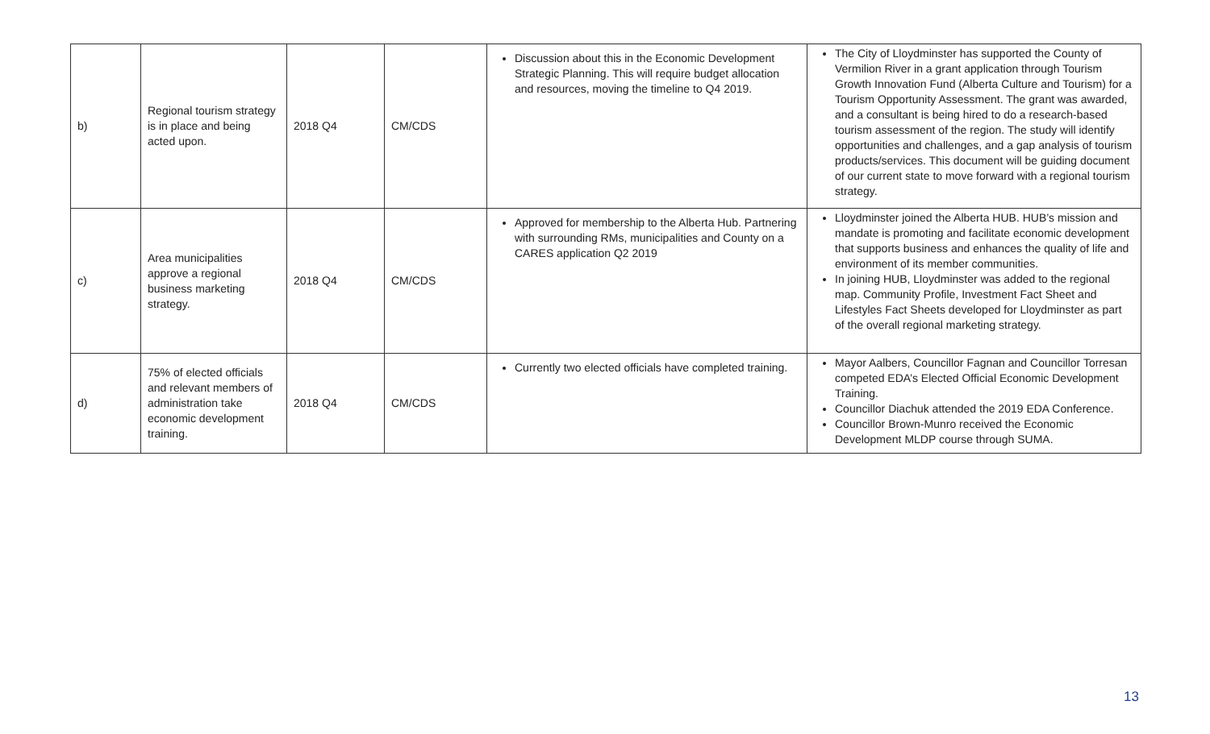| b) | Regional tourism strategy is in place and being acted upon. | 2018 Q4 | CM/CDS | Discussion about this in the Economic Development Strategic Planning. This will require budget allocation and resources, moving the timeline to Q4 2019. | The City of Lloydminster has supported the County of Vermilion River in a grant application through Tourism Growth Innovation Fund (Alberta Culture and Tourism) for a Tourism Opportunity Assessment. The grant was awarded, and a consultant is being hired to do a research-based tourism assessment of the region. The study will identify opportunities and challenges, and a gap analysis of tourism products/services. This document will be guiding document of our current state to move forward with a regional tourism strategy. |
| c) | Area municipalities approve a regional business marketing strategy. | 2018 Q4 | CM/CDS | Approved for membership to the Alberta Hub. Partnering with surrounding RMs, municipalities and County on a CARES application Q2 2019 | Lloydminster joined the Alberta HUB. HUB’s mission and mandate is promoting and facilitate economic development that supports business and enhances the quality of life and environment of its member communities. In joining HUB, Lloydminster was added to the regional map. Community Profile, Investment Fact Sheet and Lifestyles Fact Sheets developed for Lloydminster as part of the overall regional marketing strategy. |
| d) | 75% of elected officials and relevant members of administration take economic development training. | 2018 Q4 | CM/CDS | Currently two elected officials have completed training. | Mayor Aalbers, Councillor Fagnan and Councillor Torresan competed EDA’s Elected Official Economic Development Training. Councillor Diachuk attended the 2019 EDA Conference. Councillor Brown-Munro received the Economic Development MLDP course through SUMA. |
13